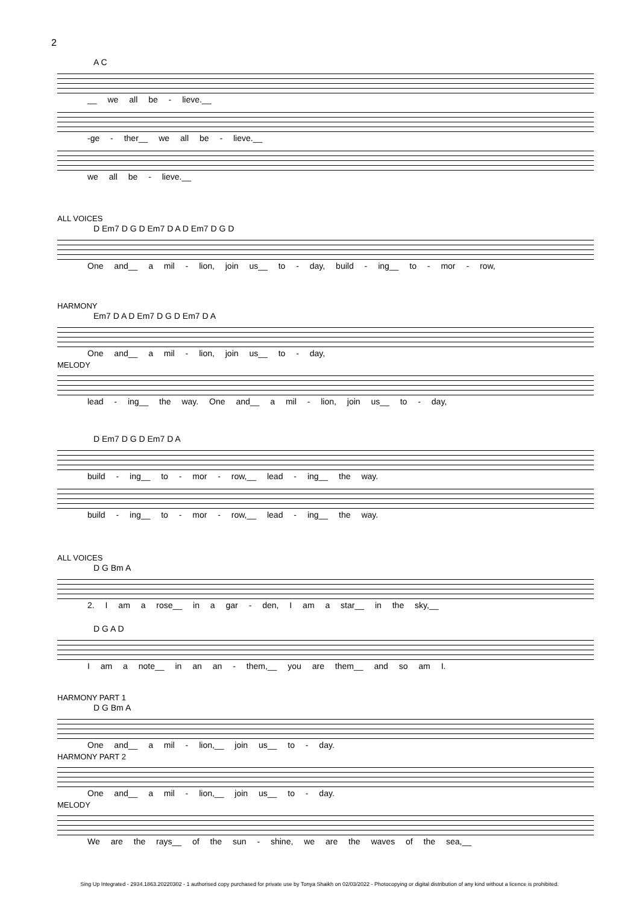2
A C
__ we all be - lieve.__
-ge - ther__ we all be - lieve.__
we all be - lieve.__
ALL VOICES
D Em7 D G D Em7 D A D Em7 D G D
One and__ a mil - lion, join us__ to - day, build - ing__ to - mor - row,
HARMONY
Em7 D A D Em7 D G D Em7 D A
One and__ a mil - lion, join us__ to - day,
MELODY
lead - ing__ the way. One and__ a mil - lion, join us__ to - day,
D Em7 D G D Em7 D A
build - ing__ to - mor - row,__ lead - ing__ the way.
build - ing__ to - mor - row,__ lead - ing__ the way.
ALL VOICES
D G Bm A
2. I am a rose__ in a gar - den, I am a star__ in the sky,__
D G A D
I am a note__ in an an - them,__ you are them__ and so am I.
HARMONY PART 1
D G Bm A
One and__ a mil - lion,__ join us__ to - day.
HARMONY PART 2
One and__ a mil - lion,__ join us__ to - day.
MELODY
We are the rays__ of the sun - shine, we are the waves of the sea,__
Sing Up Integrated - 2934.1863.20220302 - 1 authorised copy purchased for private use by Tonya Shaikh on 02/03/2022 - Photocopying or digital distribution of any kind without a licence is prohibited.